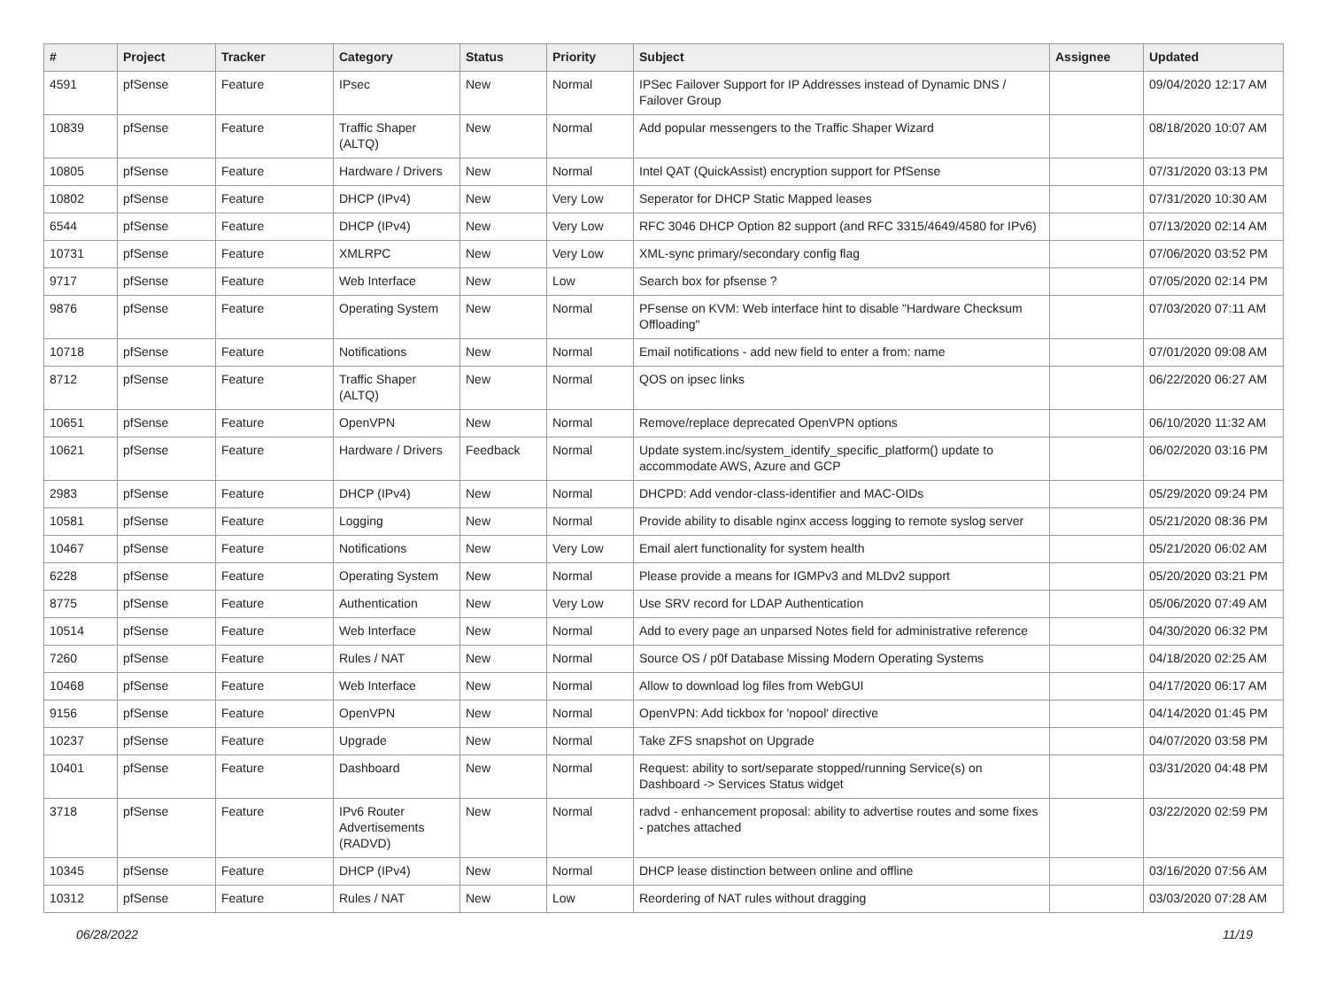| # | Project | Tracker | Category | Status | Priority | Subject | Assignee | Updated |
| --- | --- | --- | --- | --- | --- | --- | --- | --- |
| 4591 | pfSense | Feature | IPsec | New | Normal | IPSec Failover Support for IP Addresses instead of Dynamic DNS / Failover Group | | 09/04/2020 12:17 AM |
| 10839 | pfSense | Feature | Traffic Shaper (ALTQ) | New | Normal | Add popular messengers to the Traffic Shaper Wizard | | 08/18/2020 10:07 AM |
| 10805 | pfSense | Feature | Hardware / Drivers | New | Normal | Intel QAT (QuickAssist) encryption support for PfSense | | 07/31/2020 03:13 PM |
| 10802 | pfSense | Feature | DHCP (IPv4) | New | Very Low | Seperator for DHCP Static Mapped leases | | 07/31/2020 10:30 AM |
| 6544 | pfSense | Feature | DHCP (IPv4) | New | Very Low | RFC 3046 DHCP Option 82 support (and RFC 3315/4649/4580 for IPv6) | | 07/13/2020 02:14 AM |
| 10731 | pfSense | Feature | XMLRPC | New | Very Low | XML-sync primary/secondary config flag | | 07/06/2020 03:52 PM |
| 9717 | pfSense | Feature | Web Interface | New | Low | Search box for pfsense ? | | 07/05/2020 02:14 PM |
| 9876 | pfSense | Feature | Operating System | New | Normal | PFsense on KVM: Web interface hint to disable "Hardware Checksum Offloading" | | 07/03/2020 07:11 AM |
| 10718 | pfSense | Feature | Notifications | New | Normal | Email notifications - add new field to enter a from: name | | 07/01/2020 09:08 AM |
| 8712 | pfSense | Feature | Traffic Shaper (ALTQ) | New | Normal | QOS on ipsec links | | 06/22/2020 06:27 AM |
| 10651 | pfSense | Feature | OpenVPN | New | Normal | Remove/replace deprecated OpenVPN options | | 06/10/2020 11:32 AM |
| 10621 | pfSense | Feature | Hardware / Drivers | Feedback | Normal | Update system.inc/system_identify_specific_platform() update to accommodate AWS, Azure and GCP | | 06/02/2020 03:16 PM |
| 2983 | pfSense | Feature | DHCP (IPv4) | New | Normal | DHCPD: Add vendor-class-identifier and MAC-OIDs | | 05/29/2020 09:24 PM |
| 10581 | pfSense | Feature | Logging | New | Normal | Provide ability to disable nginx access logging to remote syslog server | | 05/21/2020 08:36 PM |
| 10467 | pfSense | Feature | Notifications | New | Very Low | Email alert functionality for system health | | 05/21/2020 06:02 AM |
| 6228 | pfSense | Feature | Operating System | New | Normal | Please provide a means for IGMPv3 and MLDv2 support | | 05/20/2020 03:21 PM |
| 8775 | pfSense | Feature | Authentication | New | Very Low | Use SRV record for LDAP Authentication | | 05/06/2020 07:49 AM |
| 10514 | pfSense | Feature | Web Interface | New | Normal | Add to every page an unparsed Notes field for administrative reference | | 04/30/2020 06:32 PM |
| 7260 | pfSense | Feature | Rules / NAT | New | Normal | Source OS / p0f Database Missing Modern Operating Systems | | 04/18/2020 02:25 AM |
| 10468 | pfSense | Feature | Web Interface | New | Normal | Allow to download log files from WebGUI | | 04/17/2020 06:17 AM |
| 9156 | pfSense | Feature | OpenVPN | New | Normal | OpenVPN: Add tickbox for 'nopool' directive | | 04/14/2020 01:45 PM |
| 10237 | pfSense | Feature | Upgrade | New | Normal | Take ZFS snapshot on Upgrade | | 04/07/2020 03:58 PM |
| 10401 | pfSense | Feature | Dashboard | New | Normal | Request: ability to sort/separate stopped/running Service(s) on Dashboard -> Services Status widget | | 03/31/2020 04:48 PM |
| 3718 | pfSense | Feature | IPv6 Router Advertisements (RADVD) | New | Normal | radvd - enhancement proposal: ability to advertise routes and some fixes - patches attached | | 03/22/2020 02:59 PM |
| 10345 | pfSense | Feature | DHCP (IPv4) | New | Normal | DHCP lease distinction between online and offline | | 03/16/2020 07:56 AM |
| 10312 | pfSense | Feature | Rules / NAT | New | Low | Reordering of NAT rules without dragging | | 03/03/2020 07:28 AM |
06/28/2022 11/19